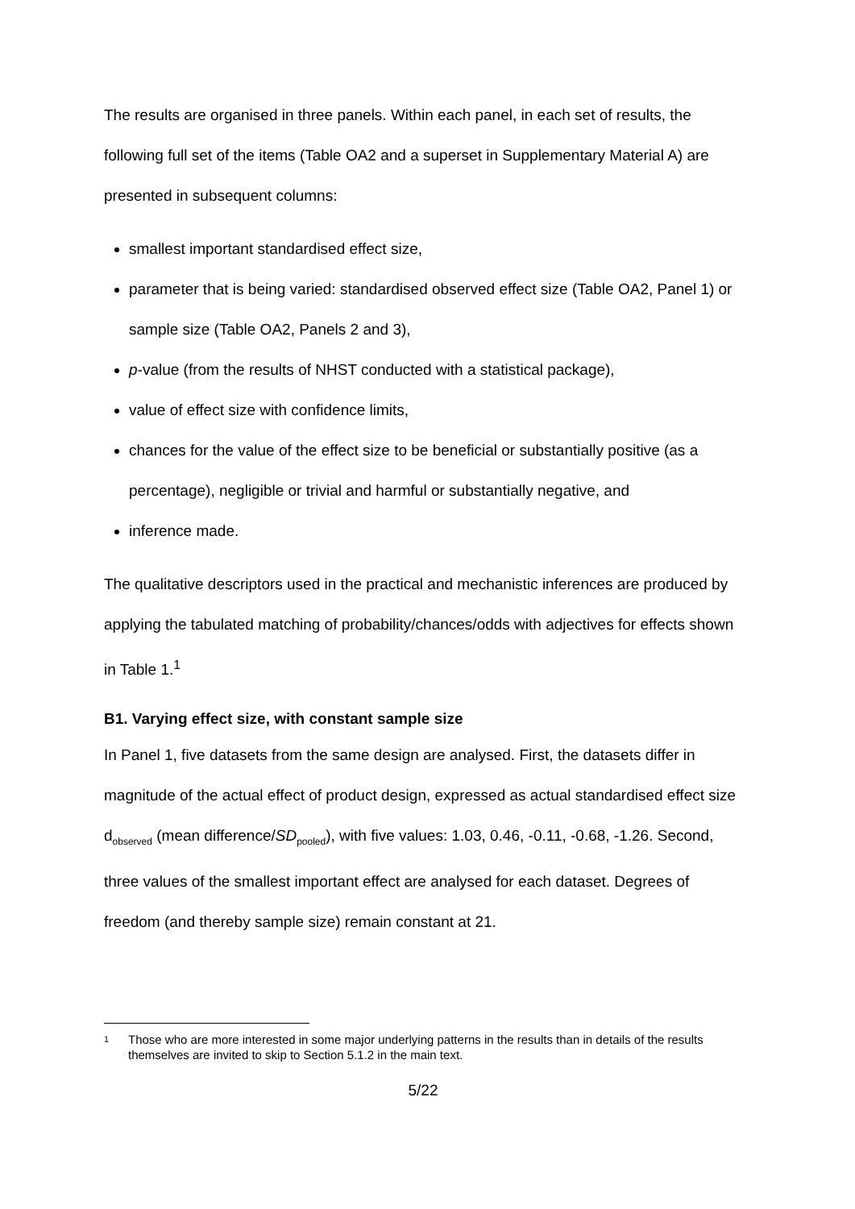The results are organised in three panels. Within each panel, in each set of results, the following full set of the items (Table OA2 and a superset in Supplementary Material A) are presented in subsequent columns:
smallest important standardised effect size,
parameter that is being varied: standardised observed effect size (Table OA2, Panel 1) or sample size (Table OA2, Panels 2 and 3),
p-value (from the results of NHST conducted with a statistical package),
value of effect size with confidence limits,
chances for the value of the effect size to be beneficial or substantially positive (as a percentage), negligible or trivial and harmful or substantially negative, and
inference made.
The qualitative descriptors used in the practical and mechanistic inferences are produced by applying the tabulated matching of probability/chances/odds with adjectives for effects shown in Table 1.<sup>1</sup>
B1. Varying effect size, with constant sample size
In Panel 1, five datasets from the same design are analysed. First, the datasets differ in magnitude of the actual effect of product design, expressed as actual standardised effect size d<sub>observed</sub> (mean difference/SD<sub>pooled</sub>), with five values: 1.03, 0.46, -0.11, -0.68, -1.26. Second, three values of the smallest important effect are analysed for each dataset. Degrees of freedom (and thereby sample size) remain constant at 21.
1
Those who are more interested in some major underlying patterns in the results than in details of the results themselves are invited to skip to Section 5.1.2 in the main text.
5/22